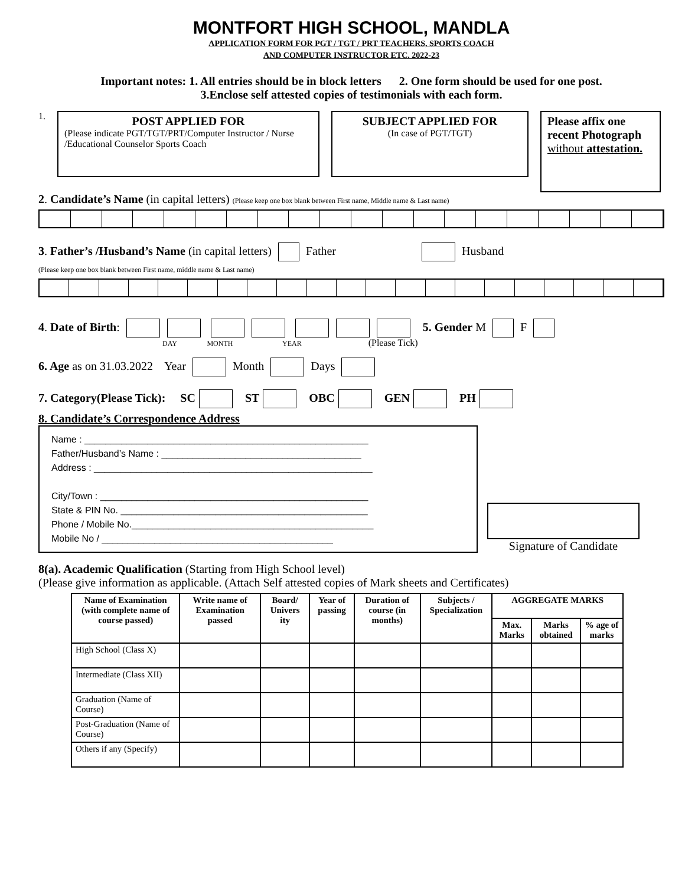MONTFORT HIGH SCHOOL, MANDLA
APPLICATION FORM FOR PGT / TGT / PRT TEACHERS, SPORTS COACH
AND COMPUTER INSTRUCTOR ETC. 2022-23
Important notes: 1. All entries should be in block letters 2. One form should be used for one post.
3.Enclose self attested copies of testimonials with each form.
1.
POST APPLIED FOR
(Please indicate PGT/TGT/PRT/Computer Instructor / Nurse /Educational Counselor Sports Coach
SUBJECT APPLIED FOR
(In case of PGT/TGT)
Please affix one recent Photograph without attestation.
2. Candidate’s Name (in capital letters) (Please keep one box blank between First name, Middle name & Last name)
3. Father’s /Husband’s Name (in capital letters) Father Husband
(Please keep one box blank between First name, middle name & Last name)
4. Date of Birth: 5. Gender M F
DAY MONTH YEAR (Please Tick)
6. Age as on 31.03.2022 Year Month Days
7. Category(Please Tick): SC ST OBC GEN PH
8. Candidate’s Correspondence Address
Name : ______________________________________________________
Father/Husband’s Name : ______________________________________
Address : _____________________________________________________
City/Town : ___________________________________________________
State & PIN No. _______________________________________________
Phone / Mobile No.______________________________________________
Mobile No / ____________________________________________
Signature of Candidate
8(a). Academic Qualification (Starting from High School level)
(Please give information as applicable. (Attach Self attested copies of Mark sheets and Certificates)
| Name of Examination (with complete name of course passed) | Write name of Examination passed | Board/ Univers ity | Year of passing | Duration of course (in months) | Subjects / Specialization | AGGREGATE MARKS | | |
| --- | --- | --- | --- | --- | --- | --- | --- | --- |
| | | | | | | Max. Marks | Marks obtained | % age of marks |
| High School (Class X) | | | | | | | | |
| Intermediate (Class XII) | | | | | | | | |
| Graduation (Name of Course) | | | | | | | | |
| Post-Graduation (Name of Course) | | | | | | | | |
| Others if any (Specify) | | | | | | | | |